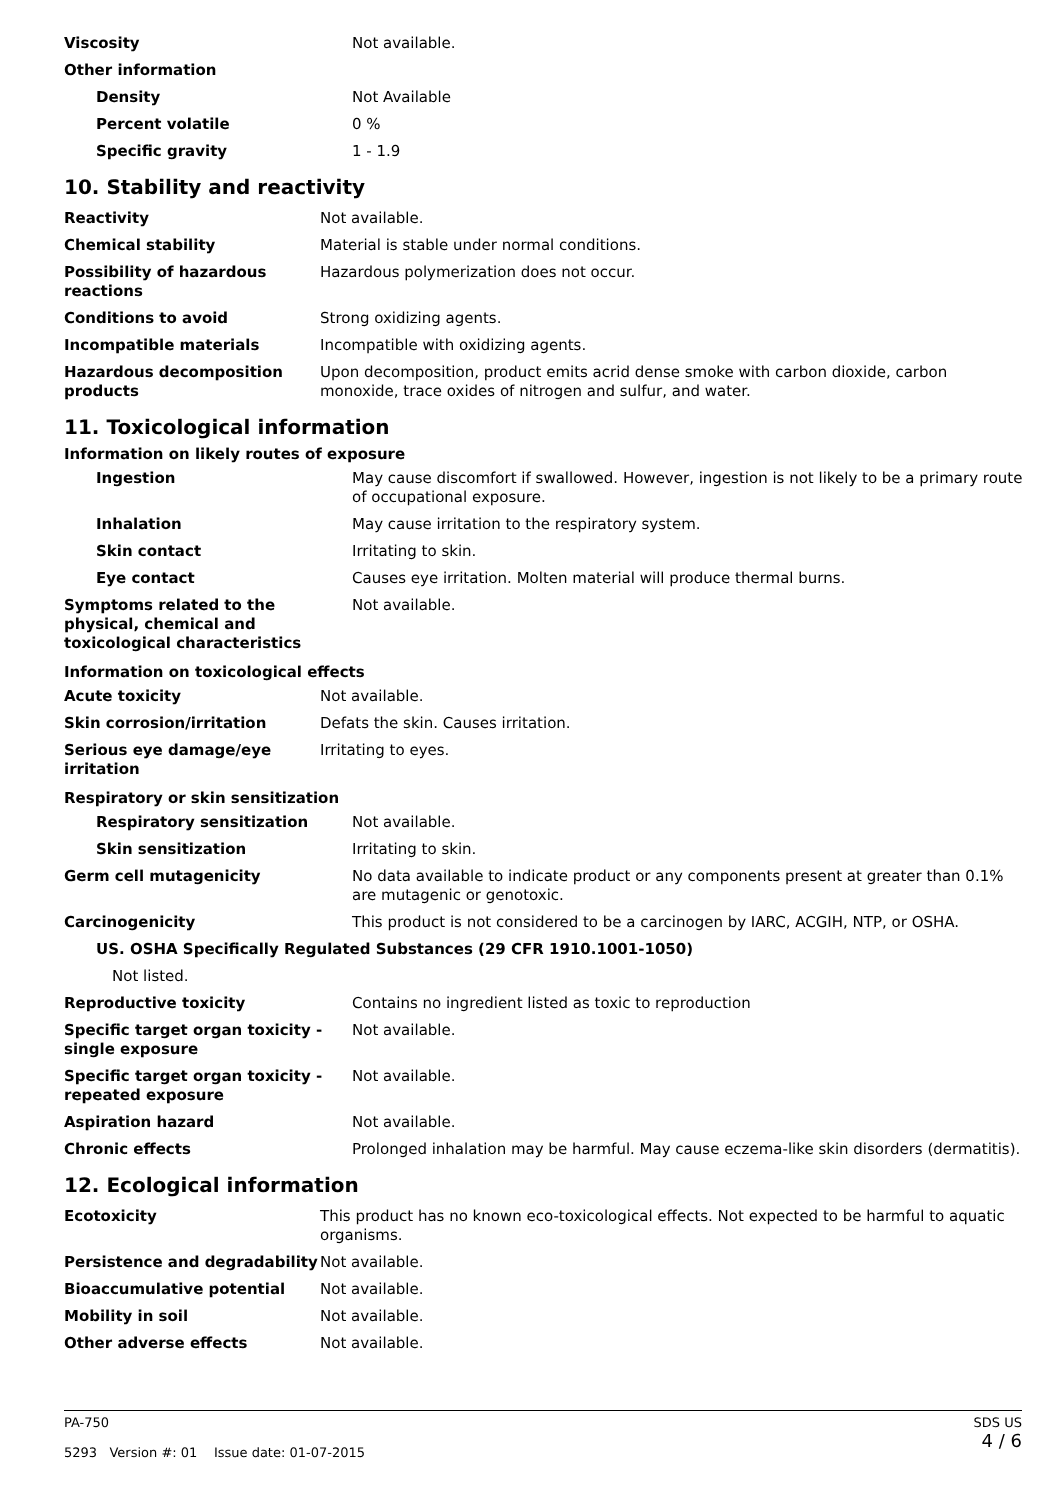| Viscosity | Not available. |
| Other information | |
| Density | Not Available |
| Percent volatile | 0 % |
| Specific gravity | 1 - 1.9 |
10. Stability and reactivity
| Reactivity | Not available. |
| Chemical stability | Material is stable under normal conditions. |
| Possibility of hazardous reactions | Hazardous polymerization does not occur. |
| Conditions to avoid | Strong oxidizing agents. |
| Incompatible materials | Incompatible with oxidizing agents. |
| Hazardous decomposition products | Upon decomposition, product emits acrid dense smoke with carbon dioxide, carbon monoxide, trace oxides of nitrogen and sulfur, and water. |
11. Toxicological information
Information on likely routes of exposure
| Ingestion | May cause discomfort if swallowed. However, ingestion is not likely to be a primary route of occupational exposure. |
| Inhalation | May cause irritation to the respiratory system. |
| Skin contact | Irritating to skin. |
| Eye contact | Causes eye irritation. Molten material will produce thermal burns. |
| Symptoms related to the physical, chemical and toxicological characteristics | Not available. |
Information on toxicological effects
| Acute toxicity | Not available. |
| Skin corrosion/irritation | Defats the skin. Causes irritation. |
| Serious eye damage/eye irritation | Irritating to eyes. |
Respiratory or skin sensitization
| Respiratory sensitization | Not available. |
| Skin sensitization | Irritating to skin. |
| Germ cell mutagenicity | No data available to indicate product or any components present at greater than 0.1% are mutagenic or genotoxic. |
| Carcinogenicity | This product is not considered to be a carcinogen by IARC, ACGIH, NTP, or OSHA. |
| US. OSHA Specifically Regulated Substances (29 CFR 1910.1001-1050) | |
| Not listed. | |
| Reproductive toxicity | Contains no ingredient listed as toxic to reproduction |
| Specific target organ toxicity - single exposure | Not available. |
| Specific target organ toxicity - repeated exposure | Not available. |
| Aspiration hazard | Not available. |
| Chronic effects | Prolonged inhalation may be harmful. May cause eczema-like skin disorders (dermatitis). |
12. Ecological information
| Ecotoxicity | This product has no known eco-toxicological effects. Not expected to be harmful to aquatic organisms. |
| Persistence and degradability | Not available. |
| Bioaccumulative potential | Not available. |
| Mobility in soil | Not available. |
| Other adverse effects | Not available. |
PA-750
5293 Version #: 01 Issue date: 01-07-2015
SDS US
4 / 6